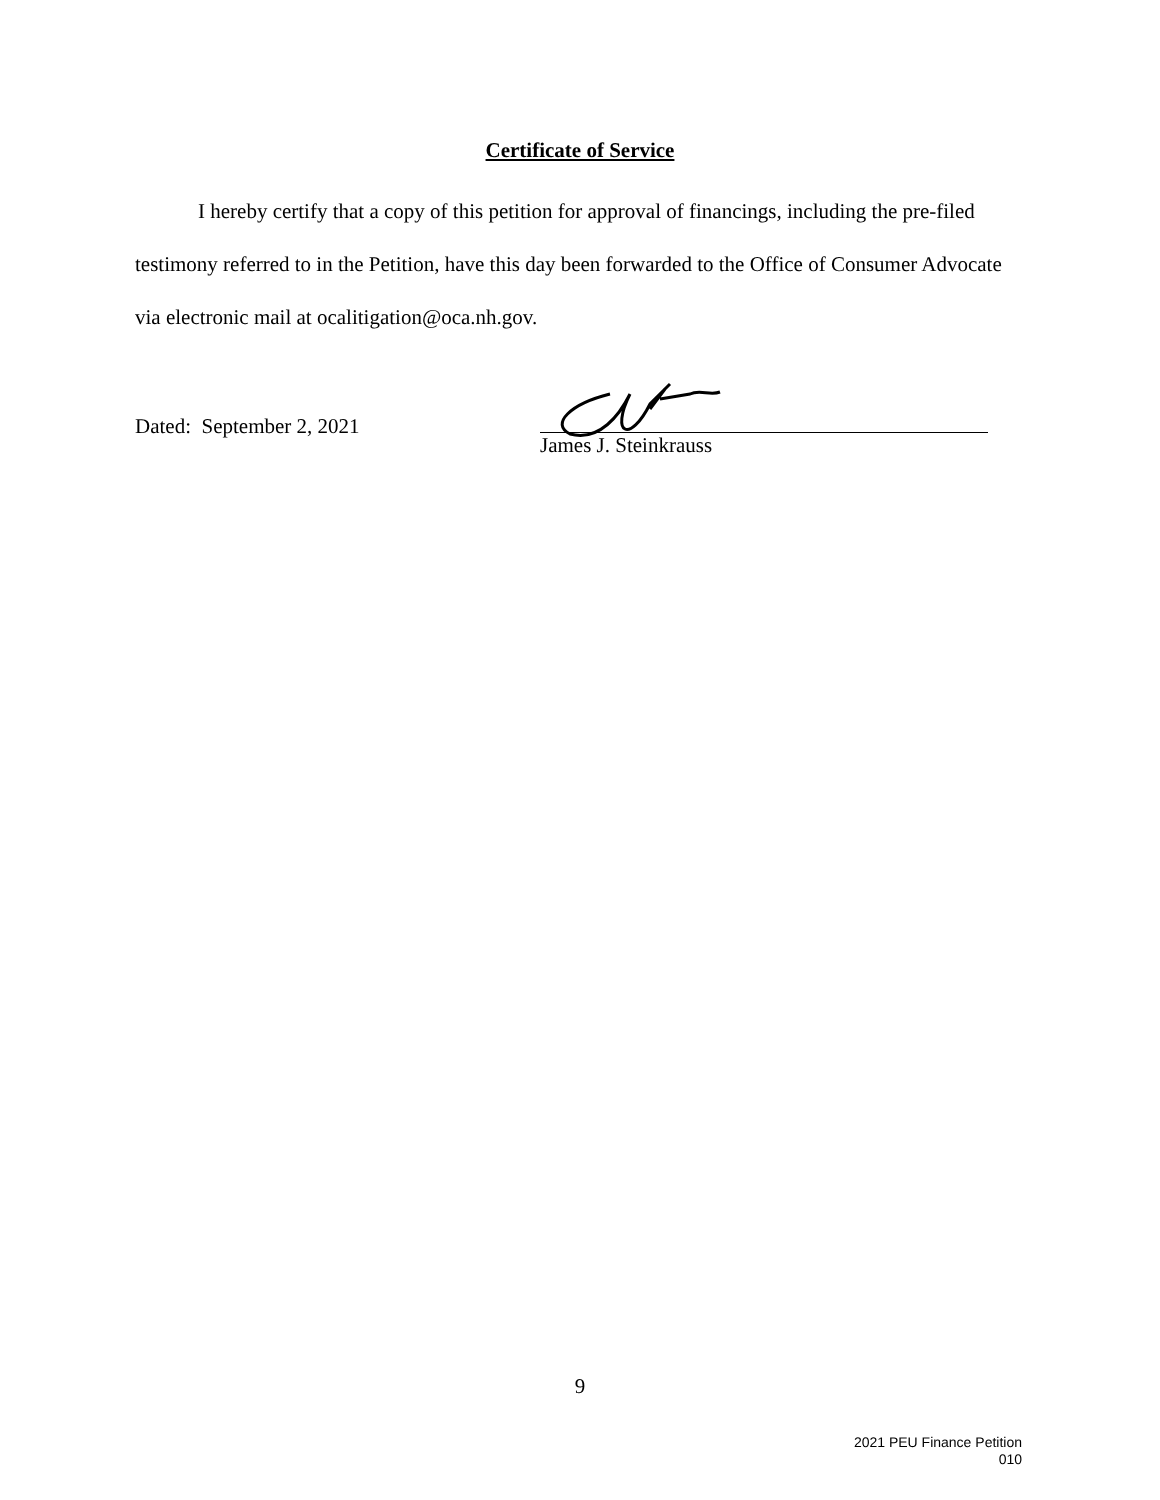Certificate of Service
I hereby certify that a copy of this petition for approval of financings, including the pre-filed testimony referred to in the Petition, have this day been forwarded to the Office of Consumer Advocate via electronic mail at ocalitigation@oca.nh.gov.
Dated: September 2, 2021
James J. Steinkrauss
9
2021 PEU Finance Petition
010